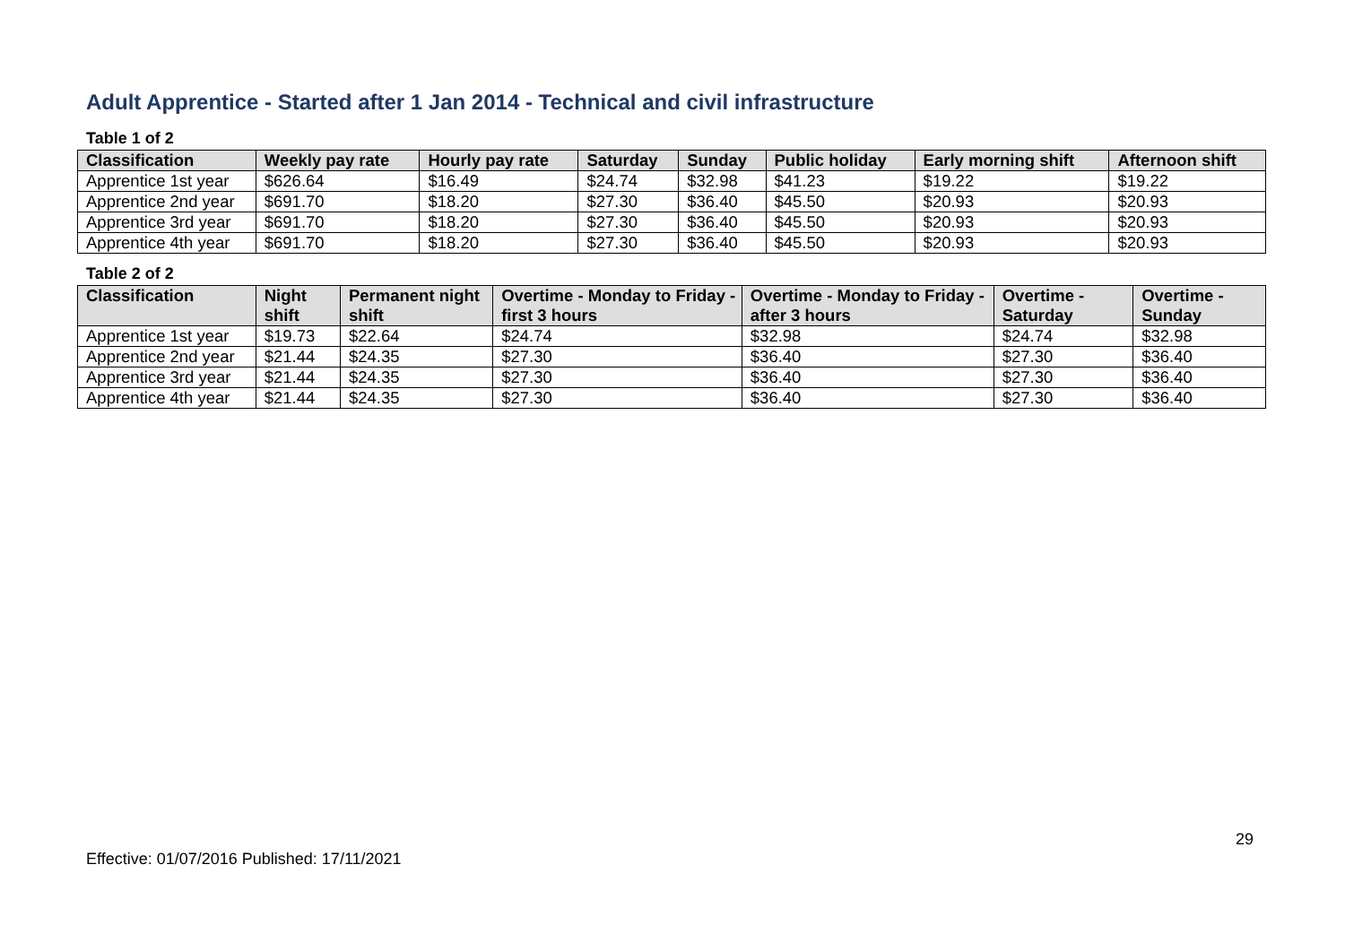Adult Apprentice - Started after 1 Jan 2014 - Technical and civil infrastructure
Table 1 of 2
| Classification | Weekly pay rate | Hourly pay rate | Saturday | Sunday | Public holiday | Early morning shift | Afternoon shift |
| --- | --- | --- | --- | --- | --- | --- | --- |
| Apprentice 1st year | $626.64 | $16.49 | $24.74 | $32.98 | $41.23 | $19.22 | $19.22 |
| Apprentice 2nd year | $691.70 | $18.20 | $27.30 | $36.40 | $45.50 | $20.93 | $20.93 |
| Apprentice 3rd year | $691.70 | $18.20 | $27.30 | $36.40 | $45.50 | $20.93 | $20.93 |
| Apprentice 4th year | $691.70 | $18.20 | $27.30 | $36.40 | $45.50 | $20.93 | $20.93 |
Table 2 of 2
| Classification | Night shift | Permanent night shift | Overtime - Monday to Friday - first 3 hours | Overtime - Monday to Friday - after 3 hours | Overtime - Saturday | Overtime - Sunday |
| --- | --- | --- | --- | --- | --- | --- |
| Apprentice 1st year | $19.73 | $22.64 | $24.74 | $32.98 | $24.74 | $32.98 |
| Apprentice 2nd year | $21.44 | $24.35 | $27.30 | $36.40 | $27.30 | $36.40 |
| Apprentice 3rd year | $21.44 | $24.35 | $27.30 | $36.40 | $27.30 | $36.40 |
| Apprentice 4th year | $21.44 | $24.35 | $27.30 | $36.40 | $27.30 | $36.40 |
29
Effective: 01/07/2016 Published: 17/11/2021